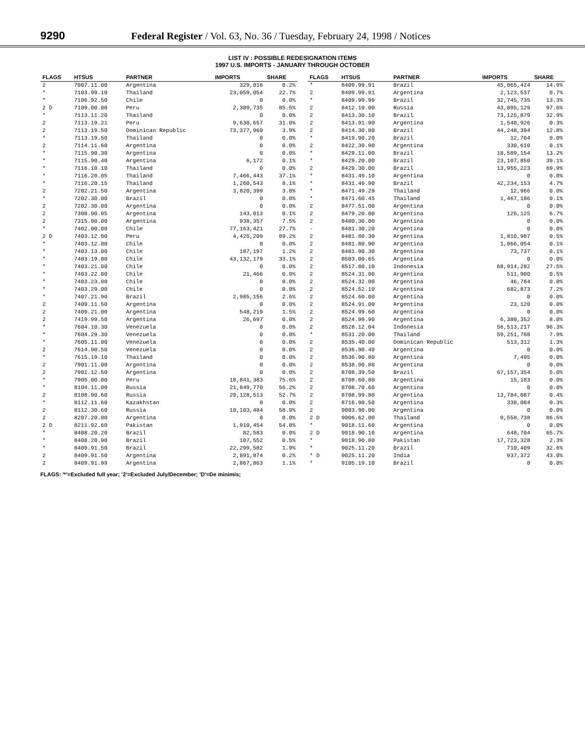9290 Federal Register / Vol. 63, No. 36 / Tuesday, February 24, 1998 / Notices
LIST IV : POSSIBLE REDESIGNATION ITEMS
1997 U.S. IMPORTS - JANUARY THROUGH OCTOBER
| FLAGS | HTSUS | PARTNER | IMPORTS | SHARE |
| --- | --- | --- | --- | --- |
| 2 | 7007.11.00 | Argentina | 329,016 | 0.2% |
| * | 7103.99.10 | Thailand | 23,059,054 | 22.7% |
| * | 7106.92.50 | Chile | 0 | 0.0% |
| 2 D | 7109.00.00 | Peru | 2,309,735 | 85.5% |
| * | 7113.11.20 | Thailand | 0 | 0.0% |
| 2 | 7113.19.21 | Peru | 9,630,657 | 31.0% |
| 2 | 7113.19.50 | Dominican Republic | 73,377,969 | 3.9% |
| * | 7113.19.50 | Thailand | 0 | 0.0% |
| 2 | 7114.11.60 | Argentina | 0 | 0.0% |
| * | 7115.90.30 | Argentina | 0 | 0.0% |
| * | 7115.90.40 | Argentina | 6,172 | 0.1% |
| * | 7116.10.10 | Thailand | 0 | 0.0% |
| * | 7116.20.05 | Thailand | 7,466,443 | 37.1% |
| * | 7116.20.15 | Thailand | 1,260,543 | 8.1% |
| 2 | 7202.21.50 | Argentina | 3,820,399 | 3.8% |
| * | 7202.30.00 | Brazil | 0 | 0.0% |
| 2 | 7202.30.00 | Argentina | 0 | 0.0% |
| 2 | 7308.90.95 | Argentina | 143,013 | 0.1% |
| 2 | 7315.90.00 | Argentina | 938,357 | 7.5% |
| * | 7402.00.00 | Chile | 77,163,421 | 27.7% |
| 2 D | 7403.12.00 | Peru | 4,425,209 | 89.2% |
| * | 7403.12.00 | Chile | 0 | 0.0% |
| * | 7403.13.00 | Chile | 187,197 | 1.2% |
| * | 7403.19.00 | Chile | 43,132,179 | 33.1% |
| * | 7403.21.00 | Chile | 0 | 0.0% |
| * | 7403.22.00 | Chile | 21,466 | 0.9% |
| * | 7403.23.00 | Chile | 0 | 0.0% |
| * | 7403.29.00 | Chile | 0 | 0.0% |
| * | 7407.21.90 | Brazil | 2,985,156 | 2.6% |
| 2 | 7409.11.50 | Argentina | 0 | 0.0% |
| 2 | 7409.21.00 | Argentina | 548,219 | 1.5% |
| 2 | 7419.99.50 | Argentina | 26,697 | 0.0% |
| * | 7604.10.30 | Venezuela | 0 | 0.0% |
| * | 7604.29.30 | Venezuela | 0 | 0.0% |
| * | 7605.11.00 | Venezuela | 0 | 0.0% |
| 2 | 7614.90.50 | Venezuela | 0 | 0.0% |
| * | 7615.19.10 | Thailand | 0 | 0.0% |
| 2 | 7901.11.00 | Argentina | 0 | 0.0% |
| 2 | 7901.12.50 | Argentina | 0 | 0.0% |
| * | 7905.00.00 | Peru | 18,841,383 | 75.6% |
| * | 8104.11.00 | Russia | 21,849,770 | 56.2% |
| 2 | 8108.90.60 | Russia | 29,128,513 | 52.7% |
| * | 8112.11.60 | Kazakhstan | 0 | 0.0% |
| 2 | 8112.30.60 | Russia | 10,103,484 | 58.9% |
| 2 | 8207.20.00 | Argentina | 0 | 0.0% |
| 2 D | 8211.92.60 | Pakistan | 1,910,454 | 54.8% |
| * | 8408.20.20 | Brazil | 82,583 | 0.0% |
| * | 8408.20.90 | Brazil | 107,552 | 0.5% |
| * | 8409.91.50 | Brazil | 22,299,582 | 1.9% |
| 2 | 8409.91.50 | Argentina | 2,891,874 | 0.2% |
| 2 | 8409.91.99 | Argentina | 2,867,863 | 1.1% |
| FLAGS | HTSUS | PARTNER | IMPORTS | SHARE |
| --- | --- | --- | --- | --- |
| * | 8409.99.91 | Brazil | 45,065,424 | 14.9% |
| 2 | 8409.99.91 | Argentina | 2,123,537 | 0.7% |
| * | 8409.99.99 | Brazil | 32,745,735 | 13.3% |
| 2 | 8412.10.00 | Russia | 43,095,129 | 97.6% |
| 2 | 8413.30.10 | Brazil | 73,125,879 | 32.9% |
| 2 | 8413.91.90 | Argentina | 1,540,926 | 0.3% |
| 2 | 8414.30.80 | Brazil | 44,248,394 | 12.8% |
| * | 8419.90.20 | Brazil | 12,704 | 0.0% |
| 2 | 8422.30.90 | Argentina | 330,610 | 0.1% |
| * | 8429.11.00 | Brazil | 18,589,154 | 13.2% |
| * | 8429.20.00 | Brazil | 23,107,850 | 39.1% |
| 2 | 8429.30.00 | Brazil | 13,955,223 | 69.9% |
| * | 8431.49.10 | Argentina | 0 | 0.0% |
| * | 8431.49.90 | Brazil | 42,234,153 | 4.7% |
| * | 8471.49.29 | Thailand | 12,966 | 0.0% |
| * | 8471.60.45 | Thailand | 1,467,186 | 0.1% |
| 2 | 8477.51.00 | Argentina | 0 | 0.0% |
| 2 | 8479.20.00 | Argentina | 126,125 | 6.7% |
| 2 | 8480.30.00 | Argentina | 0 | 0.0% |
| - | 8481.30.20 | Argentina | 0 | 0.0% |
| 2 | 8481.80.30 | Argentina | 1,810,987 | 0.5% |
| 2 | 8481.80.90 | Argentina | 1,066,054 | 0.1% |
| 2 | 8481.90.30 | Argentina | 73,737 | 0.1% |
| 2 | 8503.00.65 | Argentina | 0 | 0.0% |
| 2 | 8517.80.10 | Indonesia | 68,914,282 | 27.5% |
| 2 | 8524.31.00 | Argentina | 511,900 | 0.5% |
| 2 | 8524.32.00 | Argentina | 46,784 | 0.0% |
| 2 | 8524.52.10 | Argentina | 682,873 | 7.2% |
| 2 | 8524.60.00 | Argentina | 0 | 0.0% |
| 2 | 8524.91.00 | Argentina | 23,120 | 0.0% |
| 2 | 8524.99.60 | Argentina | 0 | 0.0% |
| 2 | 8524.99.90 | Argentina | 6,380,352 | 8.0% |
| 2 | 8528.12.04 | Indonesia | 56,513,217 | 96.3% |
| * | 8531.20.00 | Thailand | 59,251,788 | 7.9% |
| 2 | 8535.40.00 | Dominican Republic | 513,312 | 1.3% |
| 2 | 8536.90.40 | Argentina | 0 | 0.0% |
| 2 | 8536.90.80 | Argentina | 7,495 | 0.0% |
| 2 | 8538.90.80 | Argentina | 0 | 0.0% |
| 2 | 8708.39.50 | Brazil | 67,157,354 | 5.0% |
| 2 | 8708.60.80 | Argentina | 15,183 | 0.0% |
| 2 | 8708.70.60 | Argentina | 0 | 0.0% |
| 2 | 8708.99.80 | Argentina | 13,784,087 | 0.4% |
| 2 | 8716.90.50 | Argentina | 338,084 | 0.3% |
| 2 | 9003.90.00 | Argentina | 0 | 0.0% |
| 2 D | 9006.62.00 | Thailand | 9,558,738 | 86.5% |
| * | 9018.11.60 | Argentina | 0 | 0.0% |
| 2 D | 9018.90.10 | Argentina | 648,704 | 65.7% |
| * | 9018.90.80 | Pakistan | 17,723,328 | 2.3% |
| * | 9025.11.20 | Brazil | 710,409 | 32.6% |
| * D | 9025.11.20 | India | 937,372 | 43.0% |
| * | 9105.19.10 | Brazil | 0 | 0.0% |
FLAGS: '*'=Excluded full year; '2'=Excluded July/December; 'D'=De minimis;